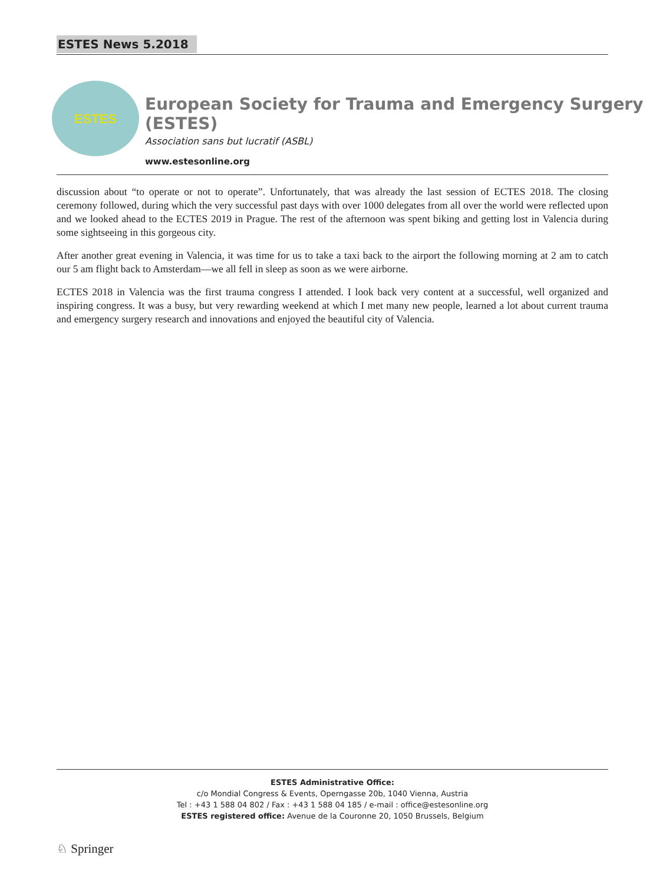ESTES News 5.2018
ESTES
European Society for Trauma and Emergency Surgery (ESTES)
Association sans but lucratif (ASBL)
www.estesonline.org
discussion about “to operate or not to operate”. Unfortunately, that was already the last session of ECTES 2018. The closing ceremony followed, during which the very successful past days with over 1000 delegates from all over the world were reflected upon and we looked ahead to the ECTES 2019 in Prague. The rest of the afternoon was spent biking and getting lost in Valencia during some sightseeing in this gorgeous city.
After another great evening in Valencia, it was time for us to take a taxi back to the airport the following morning at 2 am to catch our 5 am flight back to Amsterdam—we all fell in sleep as soon as we were airborne.
ECTES 2018 in Valencia was the first trauma congress I attended. I look back very content at a successful, well organized and inspiring congress. It was a busy, but very rewarding weekend at which I met many new people, learned a lot about current trauma and emergency surgery research and innovations and enjoyed the beautiful city of Valencia.
ESTES Administrative Office:
c/o Mondial Congress & Events, Operngasse 20b, 1040 Vienna, Austria
Tel : +43 1 588 04 802 / Fax : +43 1 588 04 185 / e-mail : office@estesonline.org
ESTES registered office: Avenue de la Couronne 20, 1050 Brussels, Belgium
♘ Springer